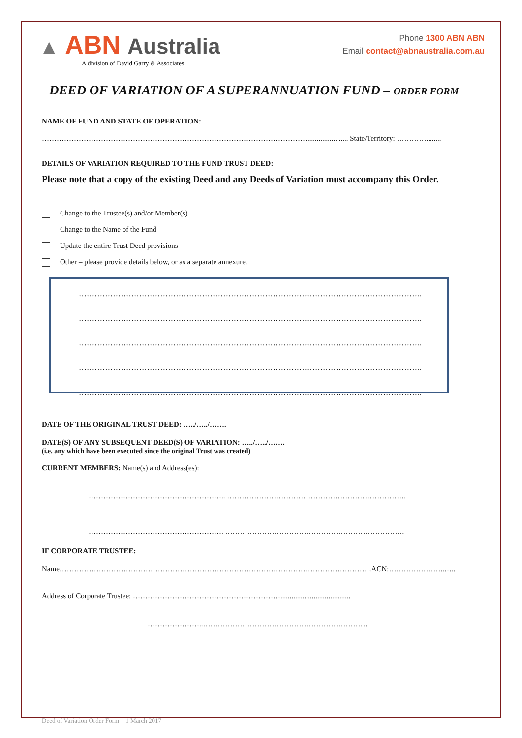▲ ABN Australia
A division of David Garry & Associates
Phone 1300 ABN ABN
Email contact@abnaustralia.com.au
DEED OF VARIATION OF A SUPERANNUATION FUND – ORDER FORM
NAME OF FUND AND STATE OF OPERATION:
………………………………………………………………………………………………...................... State/Territory: …………........
DETAILS OF VARIATION REQUIRED TO THE FUND TRUST DEED:
Please note that a copy of the existing Deed and any Deeds of Variation must accompany this Order.
Change to the Trustee(s) and/or Member(s)
Change to the Name of the Fund
Update the entire Trust Deed provisions
Other – please provide details below, or as a separate annexure.
…………………………………………………………………………………………………………………..
…………………………………………………………………………………………………………………..
…………………………………………………………………………………………………………………..
…………………………………………………………………………………………………………………..
…………………………………………………………………………………………………………………..
DATE OF THE ORIGINAL TRUST DEED: …../…../…….
DATE(S) OF ANY SUBSEQUENT DEED(S) OF VARIATION: …../…../…….
(i.e. any which have been executed since the original Trust was created)
CURRENT MEMBERS: Name(s) and Address(es):
……………………………………………….. ……………………………………………………………….
………………………………………………. ……………………………………………………………….
IF CORPORATE TRUSTEE:
Name……………………………………………………………………………………………………………….ACN:…………………..…..
Address of Corporate Trustee: ……………………………………………………......................................
…………………..…………………………………………………………..
Deed of Variation Order Form 1 March 2017